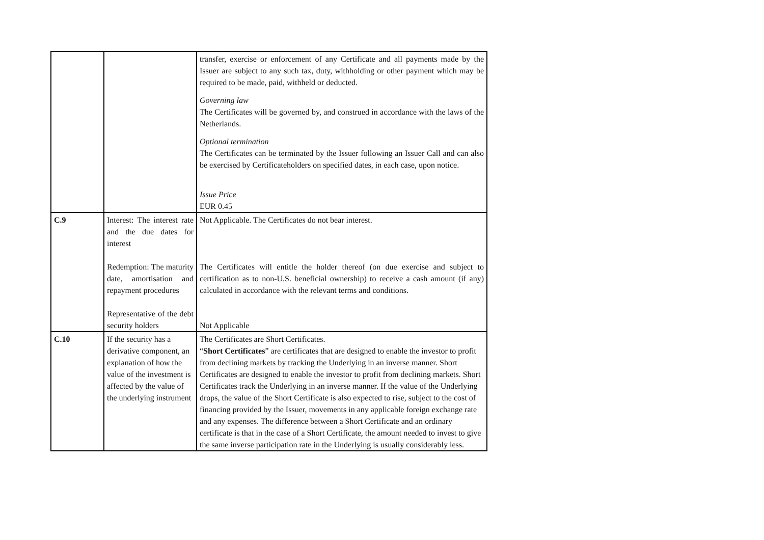| | | transfer, exercise or enforcement of any Certificate and all payments made by the Issuer are subject to any such tax, duty, withholding or other payment which may be required to be made, paid, withheld or deducted. Governing law The Certificates will be governed by, and construed in accordance with the laws of the Netherlands. Optional termination The Certificates can be terminated by the Issuer following an Issuer Call and can also be exercised by Certificateholders on specified dates, in each case, upon notice. Issue Price EUR 0.45 |
| C.9 | Interest: The interest rate and the due dates for interest Redemption: The maturity date, amortisation and repayment procedures Representative of the debt security holders | Not Applicable. The Certificates do not bear interest. The Certificates will entitle the holder thereof (on due exercise and subject to certification as to non-U.S. beneficial ownership) to receive a cash amount (if any) calculated in accordance with the relevant terms and conditions. Not Applicable |
| C.10 | If the security has a derivative component, an explanation of how the value of the investment is affected by the value of the underlying instrument | The Certificates are Short Certificates. “ Short Certificates ” are certificates that are designed to enable the investor to profit from declining markets by tracking the Underlying in an inverse manner. Short Certificates are designed to enable the investor to profit from declining markets. Short Certificates track the Underlying in an inverse manner. If the value of the Underlying drops, the value of the Short Certificate is also expected to rise, subject to the cost of financing provided by the Issuer, movements in any applicable foreign exchange rate and any expenses. The difference between a Short Certificate and an ordinary certificate is that in the case of a Short Certificate, the amount needed to invest to give the same inverse participation rate in the Underlying is usually considerably less. |